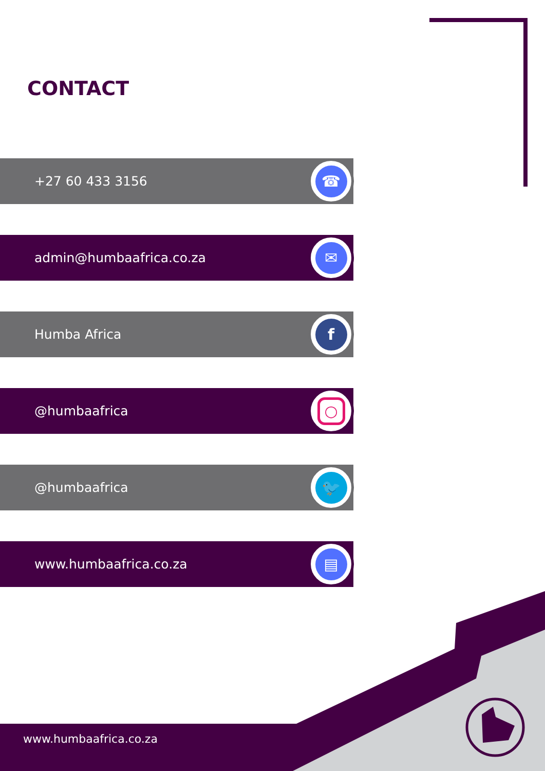CONTACT
+27 60 433 3156
☎
admin@humbaafrica.co.za
✉
Humba Africa
f
@humbaafrica
○
@humbaafrica
🐦
www.humbaafrica.co.za
▤
www.humbaafrica.co.za